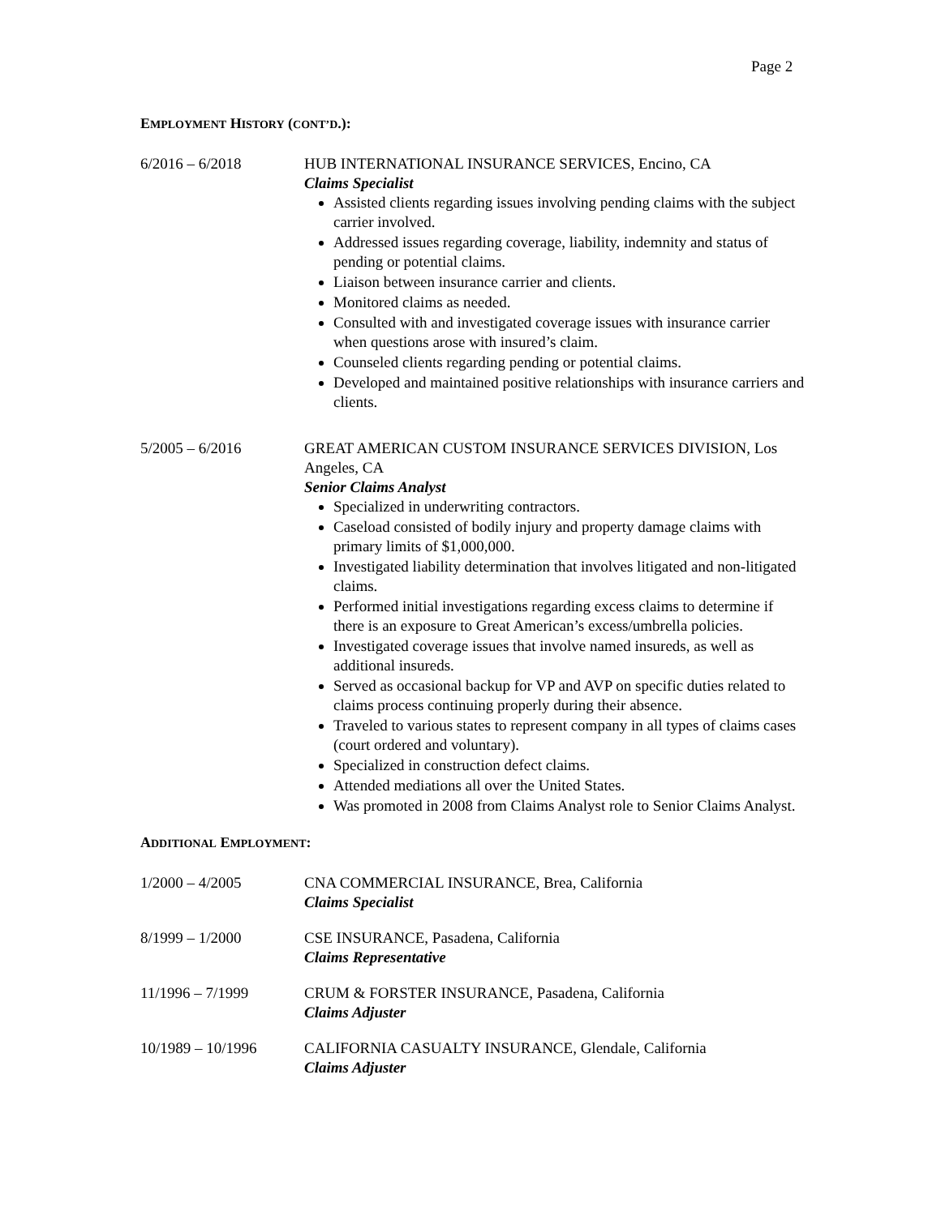Page 2
EMPLOYMENT HISTORY (CONT’D.):
6/2016 – 6/2018 HUB INTERNATIONAL INSURANCE SERVICES, Encino, CA
Claims Specialist
Assisted clients regarding issues involving pending claims with the subject carrier involved.
Addressed issues regarding coverage, liability, indemnity and status of pending or potential claims.
Liaison between insurance carrier and clients.
Monitored claims as needed.
Consulted with and investigated coverage issues with insurance carrier when questions arose with insured’s claim.
Counseled clients regarding pending or potential claims.
Developed and maintained positive relationships with insurance carriers and clients.
5/2005 – 6/2016 GREAT AMERICAN CUSTOM INSURANCE SERVICES DIVISION, Los Angeles, CA
Senior Claims Analyst
Specialized in underwriting contractors.
Caseload consisted of bodily injury and property damage claims with primary limits of $1,000,000.
Investigated liability determination that involves litigated and non-litigated claims.
Performed initial investigations regarding excess claims to determine if there is an exposure to Great American’s excess/umbrella policies.
Investigated coverage issues that involve named insureds, as well as additional insureds.
Served as occasional backup for VP and AVP on specific duties related to claims process continuing properly during their absence.
Traveled to various states to represent company in all types of claims cases (court ordered and voluntary).
Specialized in construction defect claims.
Attended mediations all over the United States.
Was promoted in 2008 from Claims Analyst role to Senior Claims Analyst.
ADDITIONAL EMPLOYMENT:
1/2000 – 4/2005 CNA COMMERCIAL INSURANCE, Brea, California
Claims Specialist
8/1999 – 1/2000 CSE INSURANCE, Pasadena, California
Claims Representative
11/1996 – 7/1999 CRUM & FORSTER INSURANCE, Pasadena, California
Claims Adjuster
10/1989 – 10/1996 CALIFORNIA CASUALTY INSURANCE, Glendale, California
Claims Adjuster